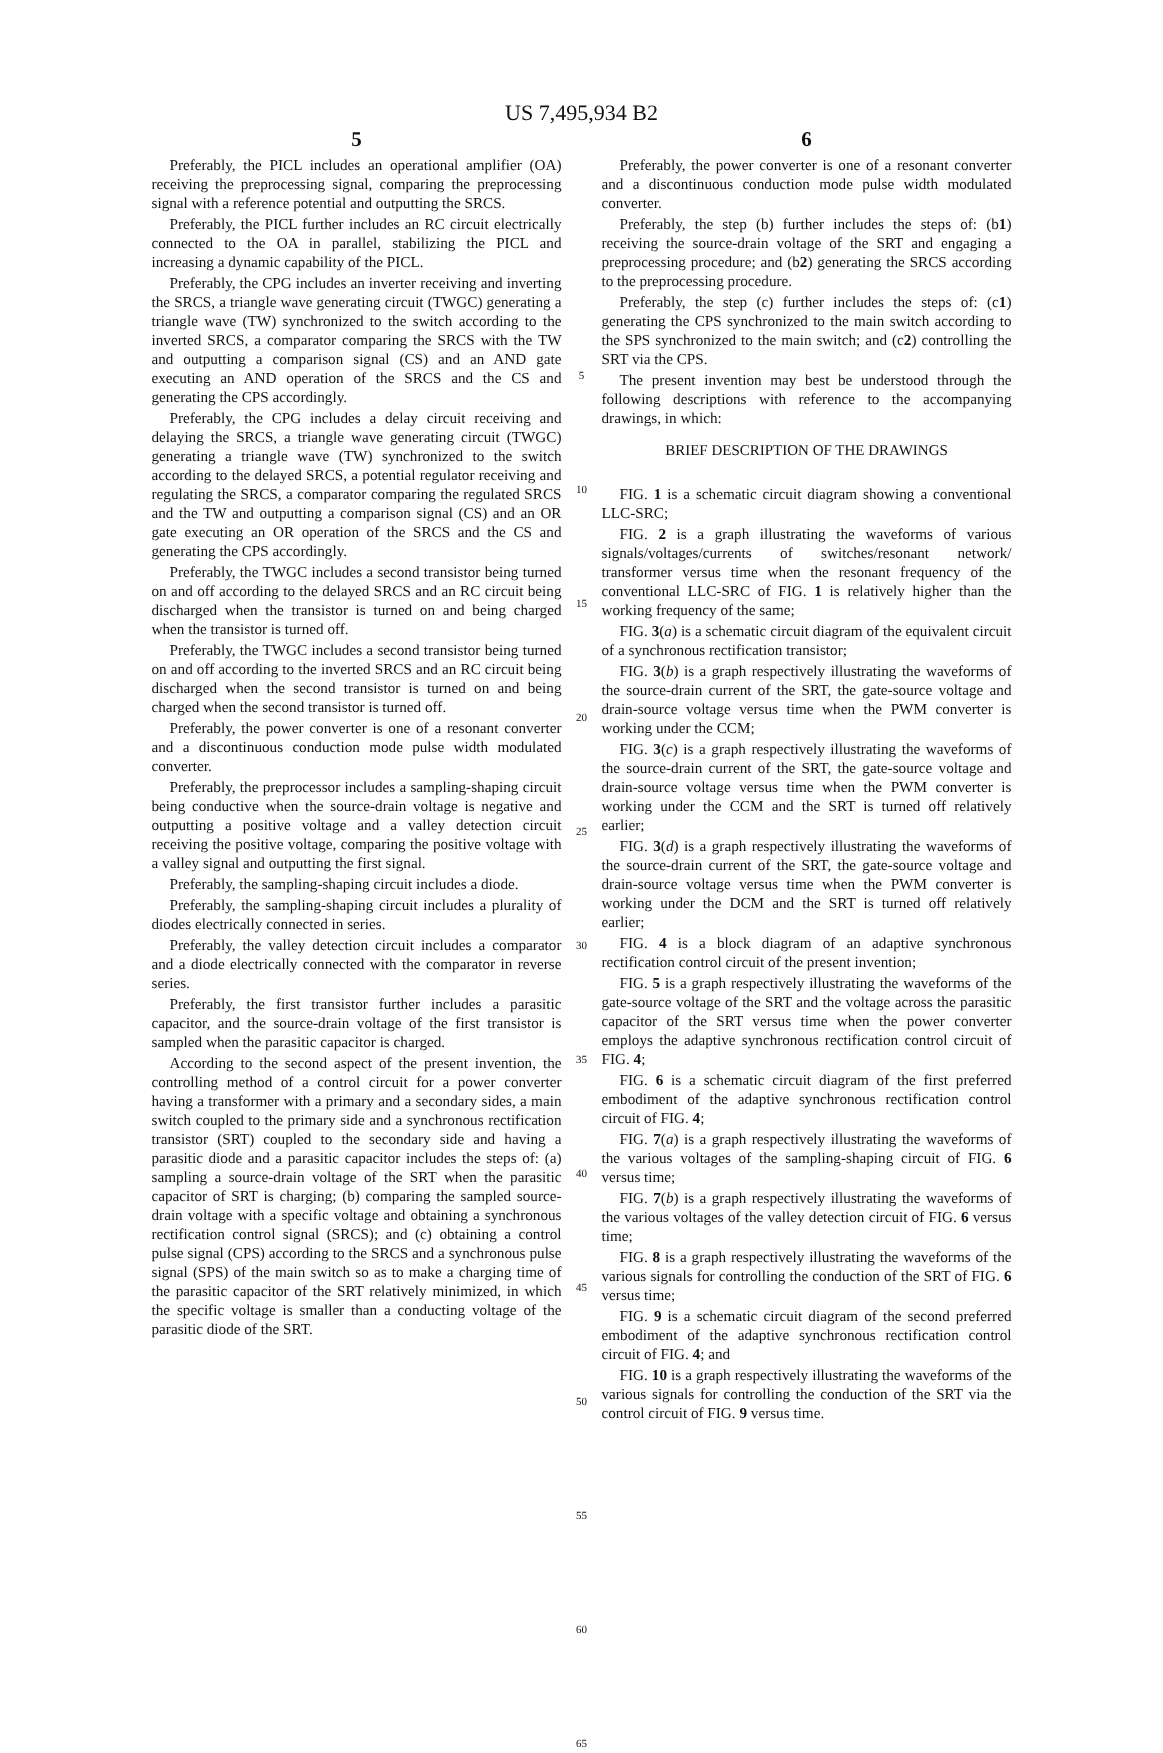US 7,495,934 B2
5
Preferably, the PICL includes an operational amplifier (OA) receiving the preprocessing signal, comparing the preprocessing signal with a reference potential and outputting the SRCS.
Preferably, the PICL further includes an RC circuit electrically connected to the OA in parallel, stabilizing the PICL and increasing a dynamic capability of the PICL.
Preferably, the CPG includes an inverter receiving and inverting the SRCS, a triangle wave generating circuit (TWGC) generating a triangle wave (TW) synchronized to the switch according to the inverted SRCS, a comparator comparing the SRCS with the TW and outputting a comparison signal (CS) and an AND gate executing an AND operation of the SRCS and the CS and generating the CPS accordingly.
Preferably, the CPG includes a delay circuit receiving and delaying the SRCS, a triangle wave generating circuit (TWGC) generating a triangle wave (TW) synchronized to the switch according to the delayed SRCS, a potential regulator receiving and regulating the SRCS, a comparator comparing the regulated SRCS and the TW and outputting a comparison signal (CS) and an OR gate executing an OR operation of the SRCS and the CS and generating the CPS accordingly.
Preferably, the TWGC includes a second transistor being turned on and off according to the delayed SRCS and an RC circuit being discharged when the transistor is turned on and being charged when the transistor is turned off.
Preferably, the TWGC includes a second transistor being turned on and off according to the inverted SRCS and an RC circuit being discharged when the second transistor is turned on and being charged when the second transistor is turned off.
Preferably, the power converter is one of a resonant converter and a discontinuous conduction mode pulse width modulated converter.
Preferably, the preprocessor includes a sampling-shaping circuit being conductive when the source-drain voltage is negative and outputting a positive voltage and a valley detection circuit receiving the positive voltage, comparing the positive voltage with a valley signal and outputting the first signal.
Preferably, the sampling-shaping circuit includes a diode.
Preferably, the sampling-shaping circuit includes a plurality of diodes electrically connected in series.
Preferably, the valley detection circuit includes a comparator and a diode electrically connected with the comparator in reverse series.
Preferably, the first transistor further includes a parasitic capacitor, and the source-drain voltage of the first transistor is sampled when the parasitic capacitor is charged.
According to the second aspect of the present invention, the controlling method of a control circuit for a power converter having a transformer with a primary and a secondary sides, a main switch coupled to the primary side and a synchronous rectification transistor (SRT) coupled to the secondary side and having a parasitic diode and a parasitic capacitor includes the steps of: (a) sampling a source-drain voltage of the SRT when the parasitic capacitor of SRT is charging; (b) comparing the sampled source-drain voltage with a specific voltage and obtaining a synchronous rectification control signal (SRCS); and (c) obtaining a control pulse signal (CPS) according to the SRCS and a synchronous pulse signal (SPS) of the main switch so as to make a charging time of the parasitic capacitor of the SRT relatively minimized, in which the specific voltage is smaller than a conducting voltage of the parasitic diode of the SRT.
5
10
15
20
25
30
35
40
45
50
55
60
65
6
Preferably, the power converter is one of a resonant converter and a discontinuous conduction mode pulse width modulated converter.
Preferably, the step (b) further includes the steps of: (b1) receiving the source-drain voltage of the SRT and engaging a preprocessing procedure; and (b2) generating the SRCS according to the preprocessing procedure.
Preferably, the step (c) further includes the steps of: (c1) generating the CPS synchronized to the main switch according to the SPS synchronized to the main switch; and (c2) controlling the SRT via the CPS.
The present invention may best be understood through the following descriptions with reference to the accompanying drawings, in which:
BRIEF DESCRIPTION OF THE DRAWINGS
FIG. 1 is a schematic circuit diagram showing a conventional LLC-SRC;
FIG. 2 is a graph illustrating the waveforms of various signals/voltages/currents of switches/resonant network/ transformer versus time when the resonant frequency of the conventional LLC-SRC of FIG. 1 is relatively higher than the working frequency of the same;
FIG. 3(a) is a schematic circuit diagram of the equivalent circuit of a synchronous rectification transistor;
FIG. 3(b) is a graph respectively illustrating the waveforms of the source-drain current of the SRT, the gate-source voltage and drain-source voltage versus time when the PWM converter is working under the CCM;
FIG. 3(c) is a graph respectively illustrating the waveforms of the source-drain current of the SRT, the gate-source voltage and drain-source voltage versus time when the PWM converter is working under the CCM and the SRT is turned off relatively earlier;
FIG. 3(d) is a graph respectively illustrating the waveforms of the source-drain current of the SRT, the gate-source voltage and drain-source voltage versus time when the PWM converter is working under the DCM and the SRT is turned off relatively earlier;
FIG. 4 is a block diagram of an adaptive synchronous rectification control circuit of the present invention;
FIG. 5 is a graph respectively illustrating the waveforms of the gate-source voltage of the SRT and the voltage across the parasitic capacitor of the SRT versus time when the power converter employs the adaptive synchronous rectification control circuit of FIG. 4;
FIG. 6 is a schematic circuit diagram of the first preferred embodiment of the adaptive synchronous rectification control circuit of FIG. 4;
FIG. 7(a) is a graph respectively illustrating the waveforms of the various voltages of the sampling-shaping circuit of FIG. 6 versus time;
FIG. 7(b) is a graph respectively illustrating the waveforms of the various voltages of the valley detection circuit of FIG. 6 versus time;
FIG. 8 is a graph respectively illustrating the waveforms of the various signals for controlling the conduction of the SRT of FIG. 6 versus time;
FIG. 9 is a schematic circuit diagram of the second preferred embodiment of the adaptive synchronous rectification control circuit of FIG. 4; and
FIG. 10 is a graph respectively illustrating the waveforms of the various signals for controlling the conduction of the SRT via the control circuit of FIG. 9 versus time.